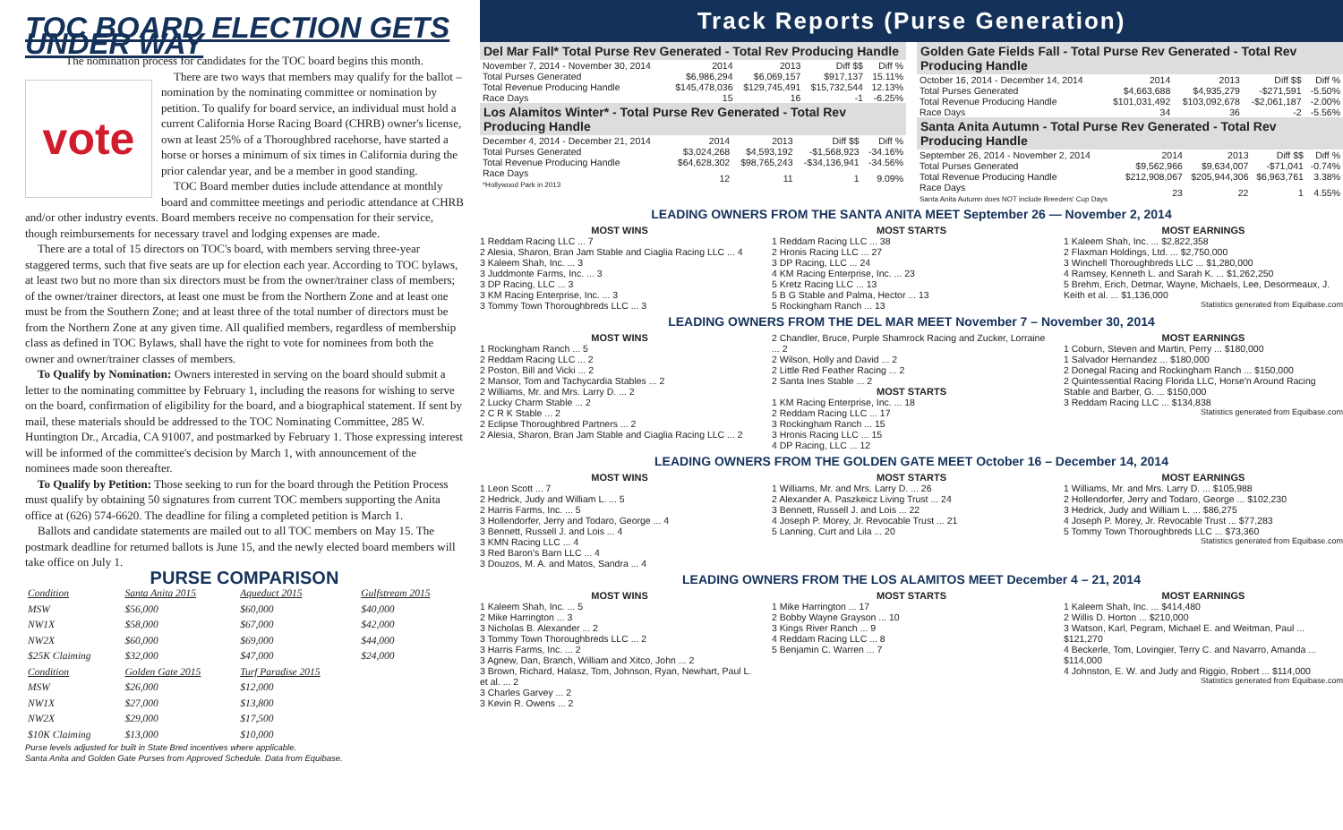TOC BOARD ELECTION GETS UNDER WAY
The nomination process for candidates for the TOC board begins this month.
vote
There are two ways that members may qualify for the ballot – nomination by the nominating committee or nomination by petition. To qualify for board service, an individual must hold a current California Horse Racing Board (CHRB) owner's license, own at least 25% of a Thoroughbred racehorse, have started a horse or horses a minimum of six times in California during the prior calendar year, and be a member in good standing.
TOC Board member duties include attendance at monthly board and committee meetings and periodic attendance at CHRB and/or other industry events. Board members receive no compensation for their service, though reimbursements for necessary travel and lodging expenses are made.
There are a total of 15 directors on TOC's board, with members serving three-year staggered terms, such that five seats are up for election each year. According to TOC bylaws, at least two but no more than six directors must be from the owner/trainer class of members; of the owner/trainer directors, at least one must be from the Northern Zone and at least one must be from the Southern Zone; and at least three of the total number of directors must be from the Northern Zone at any given time. All qualified members, regardless of membership class as defined in TOC Bylaws, shall have the right to vote for nominees from both the owner and owner/trainer classes of members.
To Qualify by Nomination: Owners interested in serving on the board should submit a letter to the nominating committee by February 1, including the reasons for wishing to serve on the board, confirmation of eligibility for the board, and a biographical statement. If sent by mail, these materials should be addressed to the TOC Nominating Committee, 285 W. Huntington Dr., Arcadia, CA 91007, and postmarked by February 1. Those expressing interest will be informed of the committee's decision by March 1, with announcement of the nominees made soon thereafter.
To Qualify by Petition: Those seeking to run for the board through the Petition Process must qualify by obtaining 50 signatures from current TOC members supporting the Anita office at (626) 574-6620. The deadline for filing a completed petition is March 1.
Ballots and candidate statements are mailed out to all TOC members on May 15. The postmark deadline for returned ballots is June 15, and the newly elected board members will take office on July 1.
PURSE COMPARISON
| Condition | Santa Anita 2015 | Aqueduct 2015 | Gulfstream 2015 |
| --- | --- | --- | --- |
| MSW | $56,000 | $60,000 | $40,000 |
| NW1X | $58,000 | $67,000 | $42,000 |
| NW2X | $60,000 | $69,000 | $44,000 |
| $25K Claiming | $32,000 | $47,000 | $24,000 |
| Condition | Golden Gate 2015 | Turf Paradise 2015 | |
| MSW | $26,000 | $12,000 | |
| NW1X | $27,000 | $13,800 | |
| NW2X | $29,000 | $17,500 | |
| $10K Claiming | $13,000 | $10,000 | |
Purse levels adjusted for built in State Bred incentives where applicable.
Santa Anita and Golden Gate Purses from Approved Schedule. Data from Equibase.
Track Reports (Purse Generation)
Del Mar Fall* Total Purse Rev Generated - Total Rev Producing Handle
| November 7, 2014 - November 30, 2014 | 2014 | 2013 | Diff $$ | Diff % |
| Total Purses Generated | $6,986,294 | $6,069,157 | $917,137 | 15.11% |
| Total Revenue Producing Handle | $145,478,036 | $129,745,491 | $15,732,544 | 12.13% |
| Race Days | 15 | 16 | -1 | -6.25% |
Los Alamitos Winter* - Total Purse Rev Generated - Total Rev Producing Handle
| December 4, 2014 - December 21, 2014 | 2014 | 2013 | Diff $$ | Diff % |
| Total Purses Generated | $3,024,268 | $4,593,192 | -$1,568,923 | -34.16% |
| Total Revenue Producing Handle | $64,628,302 | $98,765,243 | -$34,136,941 | -34.56% |
| Race Days *Hollywood Park in 2013 | 12 | 11 | 1 | 9.09% |
Golden Gate Fields Fall - Total Purse Rev Generated - Total Rev Producing Handle
| October 16, 2014 - December 14, 2014 | 2014 | 2013 | Diff $$ | Diff % |
| Total Purses Generated | $4,663,688 | $4,935,279 | -$271,591 | -5.50% |
| Total Revenue Producing Handle | $101,031,492 | $103,092,678 | -$2,061,187 | -2.00% |
| Race Days | 34 | 36 | -2 | -5.56% |
Santa Anita Autumn - Total Purse Rev Generated - Total Rev Producing Handle
| September 26, 2014 - November 2, 2014 | 2014 | 2013 | Diff $$ | Diff % |
| Total Purses Generated | $9,562,966 | $9,634,007 | -$71,041 | -0.74% |
| Total Revenue Producing Handle | $212,908,067 | $205,944,306 | $6,963,761 | 3.38% |
| Race Days Santa Anita Autumn does NOT include Breeders' Cup Days | 23 | 22 | 1 | 4.55% |
LEADING OWNERS FROM THE SANTA ANITA MEET September 26 — November 2, 2014
MOST WINS
1 Reddam Racing LLC ... 7
2 Alesia, Sharon, Bran Jam Stable and Ciaglia Racing LLC ... 4
3 Kaleem Shah, Inc. ... 3
3 Juddmonte Farms, Inc. ... 3
3 DP Racing, LLC ... 3
3 KM Racing Enterprise, Inc. ... 3
3 Tommy Town Thoroughbreds LLC ... 3
MOST STARTS
1 Reddam Racing LLC ... 38
2 Hronis Racing LLC ... 27
3 DP Racing, LLC ... 24
4 KM Racing Enterprise, Inc. ... 23
5 Kretz Racing LLC ... 13
5 B G Stable and Palma, Hector ... 13
5 Rockingham Ranch ... 13
MOST EARNINGS
1 Kaleem Shah, Inc. ... $2,822,358
2 Flaxman Holdings, Ltd. ... $2,750,000
3 Winchell Thoroughbreds LLC ... $1,280,000
4 Ramsey, Kenneth L. and Sarah K. ... $1,262,250
5 Brehm, Erich, Detmar, Wayne, Michaels, Lee, Desormeaux, J. Keith et al. ... $1,136,000
Statistics generated from Equibase.com
LEADING OWNERS FROM THE DEL MAR MEET November 7 – November 30, 2014
MOST WINS
1 Rockingham Ranch ... 5
2 Reddam Racing LLC ... 2
2 Poston, Bill and Vicki ... 2
2 Mansor, Tom and Tachycardia Stables ... 2
2 Williams, Mr. and Mrs. Larry D. ... 2
2 Lucky Charm Stable ... 2
2 C R K Stable ... 2
2 Eclipse Thoroughbred Partners ... 2
2 Alesia, Sharon, Bran Jam Stable and Ciaglia Racing LLC ... 2
2 Chandler, Bruce, Purple Shamrock Racing and Zucker, Lorraine ... 2
2 Wilson, Holly and David ... 2
2 Little Red Feather Racing ... 2
2 Santa Ines Stable ... 2
MOST STARTS
1 KM Racing Enterprise, Inc. ... 18
2 Reddam Racing LLC ... 17
3 Rockingham Ranch ... 15
3 Hronis Racing LLC ... 15
4 DP Racing, LLC ... 12
MOST EARNINGS
1 Coburn, Steven and Martin, Perry ... $180,000
1 Salvador Hernandez ... $180,000
2 Donegal Racing and Rockingham Ranch ... $150,000
2 Quintessential Racing Florida LLC, Horse'n Around Racing Stable and Barber, G. ... $150,000
3 Reddam Racing LLC ... $134,838
Statistics generated from Equibase.com
LEADING OWNERS FROM THE GOLDEN GATE MEET October 16 – December 14, 2014
MOST WINS
1 Leon Scott ... 7
2 Hedrick, Judy and William L. ... 5
2 Harris Farms, Inc. ... 5
3 Hollendorfer, Jerry and Todaro, George ... 4
3 Bennett, Russell J. and Lois ... 4
3 KMN Racing LLC ... 4
3 Red Baron's Barn LLC ... 4
3 Douzos, M. A. and Matos, Sandra ... 4
MOST STARTS
1 Williams, Mr. and Mrs. Larry D. ... 26
2 Alexander A. Paszkeicz Living Trust ... 24
3 Bennett, Russell J. and Lois ... 22
4 Joseph P. Morey, Jr. Revocable Trust ... 21
5 Lanning, Curt and Lila ... 20
MOST EARNINGS
1 Williams, Mr. and Mrs. Larry D. ... $105,988
2 Hollendorfer, Jerry and Todaro, George ... $102,230
3 Hedrick, Judy and William L. ... $86,275
4 Joseph P. Morey, Jr. Revocable Trust ... $77,283
5 Tommy Town Thoroughbreds LLC ... $73,360
Statistics generated from Equibase.com
LEADING OWNERS FROM THE LOS ALAMITOS MEET December 4 – 21, 2014
MOST WINS
1 Kaleem Shah, Inc. ... 5
2 Mike Harrington ... 3
3 Nicholas B. Alexander ... 2
3 Tommy Town Thoroughbreds LLC ... 2
3 Harris Farms, Inc. ... 2
3 Agnew, Dan, Branch, William and Xitco, John ... 2
3 Brown, Richard, Halasz, Tom, Johnson, Ryan, Newhart, Paul L. et al. ... 2
3 Charles Garvey ... 2
3 Kevin R. Owens ... 2
MOST STARTS
1 Mike Harrington ... 17
2 Bobby Wayne Grayson ... 10
3 Kings River Ranch ... 9
4 Reddam Racing LLC ... 8
5 Benjamin C. Warren ... 7
MOST EARNINGS
1 Kaleem Shah, Inc. ... $414,480
2 Willis D. Horton ... $210,000
3 Watson, Karl, Pegram, Michael E. and Weitman, Paul ... $121,270
4 Beckerle, Tom, Lovingier, Terry C. and Navarro, Amanda ... $114,000
4 Johnston, E. W. and Judy and Riggio, Robert ... $114,000
Statistics generated from Equibase.com